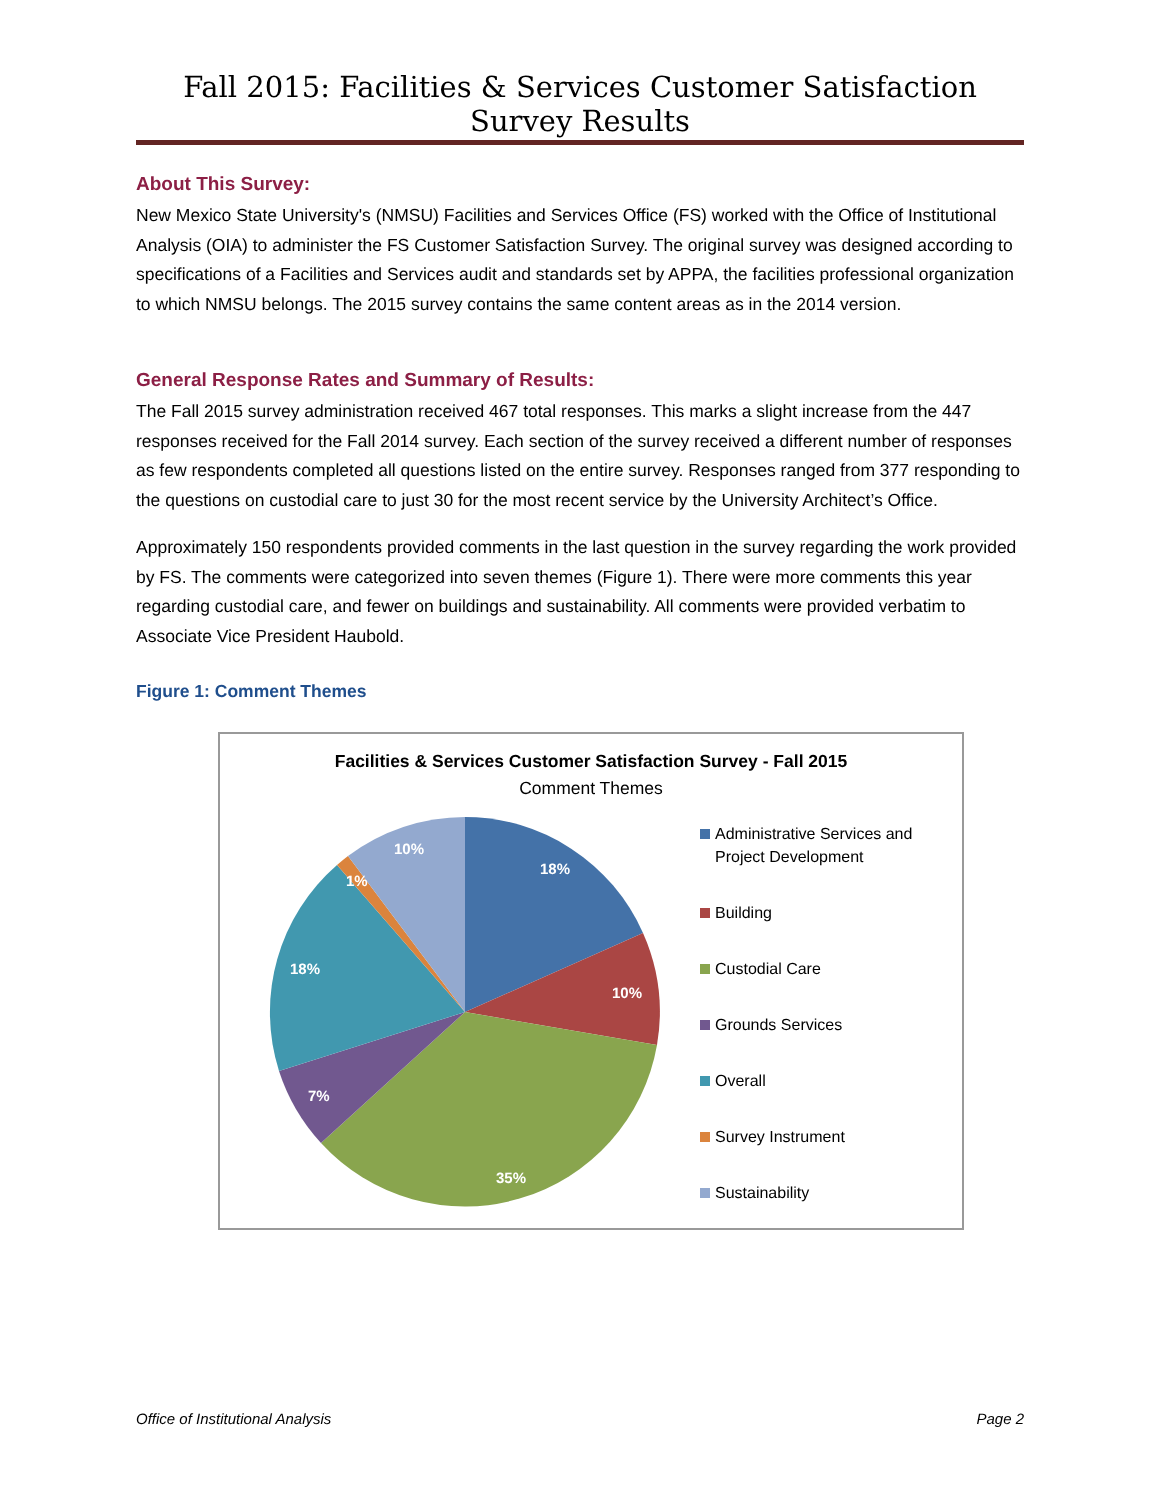Fall 2015: Facilities & Services Customer Satisfaction Survey Results
About This Survey:
New Mexico State University's (NMSU) Facilities and Services Office (FS) worked with the Office of Institutional Analysis (OIA) to administer the FS Customer Satisfaction Survey. The original survey was designed according to specifications of a Facilities and Services audit and standards set by APPA, the facilities professional organization to which NMSU belongs. The 2015 survey contains the same content areas as in the 2014 version.
General Response Rates and Summary of Results:
The Fall 2015 survey administration received 467 total responses. This marks a slight increase from the 447 responses received for the Fall 2014 survey. Each section of the survey received a different number of responses as few respondents completed all questions listed on the entire survey. Responses ranged from 377 responding to the questions on custodial care to just 30 for the most recent service by the University Architect’s Office.
Approximately 150 respondents provided comments in the last question in the survey regarding the work provided by FS. The comments were categorized into seven themes (Figure 1). There were more comments this year regarding custodial care, and fewer on buildings and sustainability. All comments were provided verbatim to Associate Vice President Haubold.
Figure 1: Comment Themes
Facilities & Services Customer Satisfaction Survey - Fall 2015
Comment Themes
18%
10%
35%
7%
18%
1%
10%
Administrative Services and
Project Development
Building
Custodial Care
Grounds Services
Overall
Survey Instrument
Sustainability
Office of Institutional Analysis Page 2